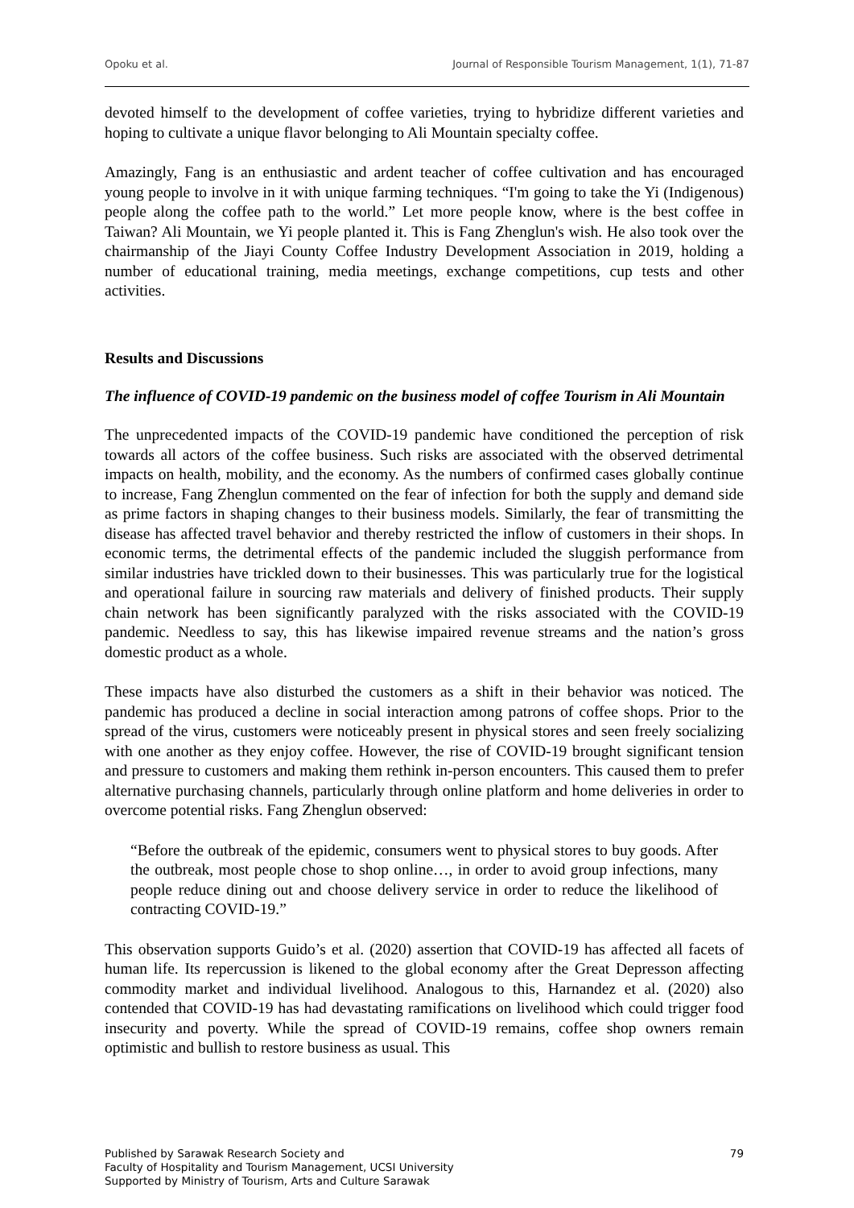Opoku et al. Journal of Responsible Tourism Management, 1(1), 71-87
devoted himself to the development of coffee varieties, trying to hybridize different varieties and hoping to cultivate a unique flavor belonging to Ali Mountain specialty coffee.
Amazingly, Fang is an enthusiastic and ardent teacher of coffee cultivation and has encouraged young people to involve in it with unique farming techniques. “I'm going to take the Yi (Indigenous) people along the coffee path to the world.” Let more people know, where is the best coffee in Taiwan? Ali Mountain, we Yi people planted it. This is Fang Zhenglun's wish. He also took over the chairmanship of the Jiayi County Coffee Industry Development Association in 2019, holding a number of educational training, media meetings, exchange competitions, cup tests and other activities.
Results and Discussions
The influence of COVID-19 pandemic on the business model of coffee Tourism in Ali Mountain
The unprecedented impacts of the COVID-19 pandemic have conditioned the perception of risk towards all actors of the coffee business. Such risks are associated with the observed detrimental impacts on health, mobility, and the economy. As the numbers of confirmed cases globally continue to increase, Fang Zhenglun commented on the fear of infection for both the supply and demand side as prime factors in shaping changes to their business models. Similarly, the fear of transmitting the disease has affected travel behavior and thereby restricted the inflow of customers in their shops. In economic terms, the detrimental effects of the pandemic included the sluggish performance from similar industries have trickled down to their businesses. This was particularly true for the logistical and operational failure in sourcing raw materials and delivery of finished products. Their supply chain network has been significantly paralyzed with the risks associated with the COVID-19 pandemic. Needless to say, this has likewise impaired revenue streams and the nation’s gross domestic product as a whole.
These impacts have also disturbed the customers as a shift in their behavior was noticed. The pandemic has produced a decline in social interaction among patrons of coffee shops. Prior to the spread of the virus, customers were noticeably present in physical stores and seen freely socializing with one another as they enjoy coffee. However, the rise of COVID-19 brought significant tension and pressure to customers and making them rethink in-person encounters. This caused them to prefer alternative purchasing channels, particularly through online platform and home deliveries in order to overcome potential risks. Fang Zhenglun observed:
“Before the outbreak of the epidemic, consumers went to physical stores to buy goods. After the outbreak, most people chose to shop online…, in order to avoid group infections, many people reduce dining out and choose delivery service in order to reduce the likelihood of contracting COVID-19.”
This observation supports Guido’s et al. (2020) assertion that COVID-19 has affected all facets of human life. Its repercussion is likened to the global economy after the Great Depresson affecting commodity market and individual livelihood. Analogous to this, Harnandez et al. (2020) also contended that COVID-19 has had devastating ramifications on livelihood which could trigger food insecurity and poverty. While the spread of COVID-19 remains, coffee shop owners remain optimistic and bullish to restore business as usual. This
Published by Sarawak Research Society and
Faculty of Hospitality and Tourism Management, UCSI University
Supported by Ministry of Tourism, Arts and Culture Sarawak
79